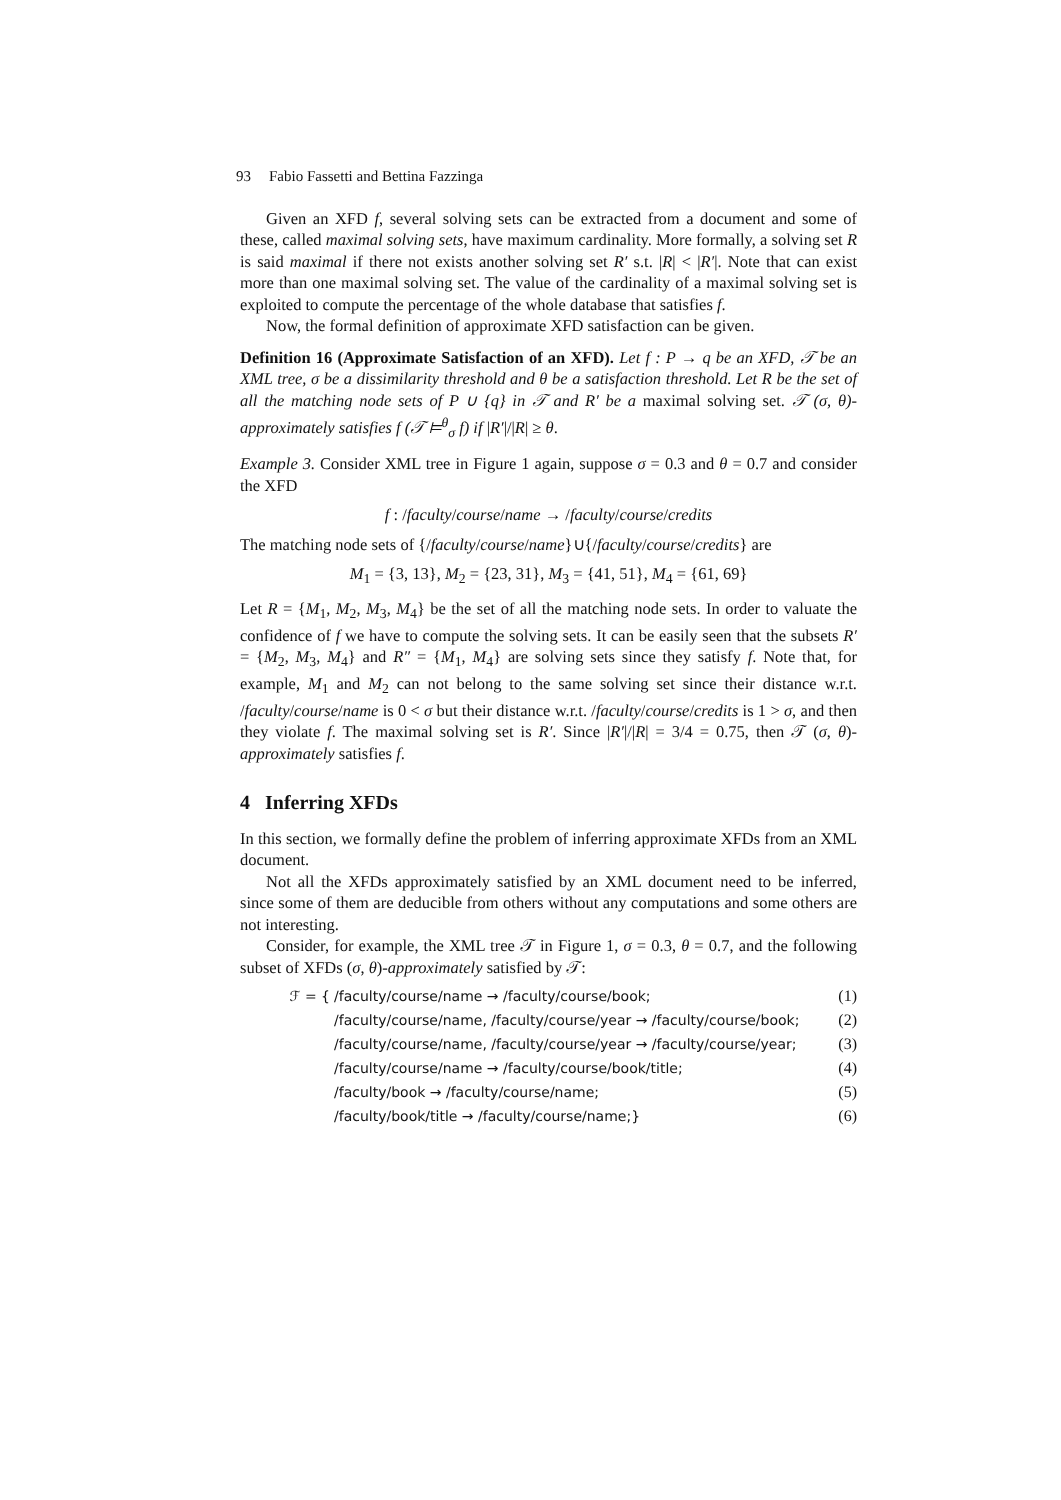93 Fabio Fassetti and Bettina Fazzinga
Given an XFD f, several solving sets can be extracted from a document and some of these, called maximal solving sets, have maximum cardinality. More formally, a solving set R is said maximal if there not exists another solving set R′ s.t. |R| < |R′|. Note that can exist more than one maximal solving set. The value of the cardinality of a maximal solving set is exploited to compute the percentage of the whole database that satisfies f.
Now, the formal definition of approximate XFD satisfaction can be given.
Definition 16 (Approximate Satisfaction of an XFD). Let f : P → q be an XFD, 𝒯 be an XML tree, σ be a dissimilarity threshold and θ be a satisfaction threshold. Let R be the set of all the matching node sets of P ∪ {q} in 𝒯 and R′ be a maximal solving set. 𝒯 (σ, θ)-approximately satisfies f (𝒯 ⊨<sup>θ</sup><sub>σ</sub> f) if |R′|/|R| ≥ θ.
Example 3. Consider XML tree in Figure 1 again, suppose σ = 0.3 and θ = 0.7 and consider the XFD
f : /faculty/course/name → /faculty/course/credits
The matching node sets of {/faculty/course/name}∪{/faculty/course/credits} are
M<sub>1</sub> = {3, 13}, M<sub>2</sub> = {23, 31}, M<sub>3</sub> = {41, 51}, M<sub>4</sub> = {61, 69}
Let R = {M<sub>1</sub>, M<sub>2</sub>, M<sub>3</sub>, M<sub>4</sub>} be the set of all the matching node sets. In order to valuate the confidence of f we have to compute the solving sets. It can be easily seen that the subsets R′ = {M<sub>2</sub>, M<sub>3</sub>, M<sub>4</sub>} and R″ = {M<sub>1</sub>, M<sub>4</sub>} are solving sets since they satisfy f. Note that, for example, M<sub>1</sub> and M<sub>2</sub> can not belong to the same solving set since their distance w.r.t. /faculty/course/name is 0 < σ but their distance w.r.t. /faculty/course/credits is 1 > σ, and then they violate f. The maximal solving set is R′. Since |R′|/|R| = 3/4 = 0.75, then 𝒯 (σ, θ)-approximately satisfies f.
4 Inferring XFDs
In this section, we formally define the problem of inferring approximate XFDs from an XML document.
Not all the XFDs approximately satisfied by an XML document need to be inferred, since some of them are deducible from others without any computations and some others are not interesting.
Consider, for example, the XML tree 𝒯 in Figure 1, σ = 0.3, θ = 0.7, and the following subset of XFDs (σ, θ)-approximately satisfied by 𝒯:
ℱ = { /faculty/course/name → /faculty/course/book; (1)
/faculty/course/name, /faculty/course/year → /faculty/course/book; (2)
/faculty/course/name, /faculty/course/year → /faculty/course/year; (3)
/faculty/course/name → /faculty/course/book/title; (4)
/faculty/book → /faculty/course/name; (5)
/faculty/book/title → /faculty/course/name;} (6)